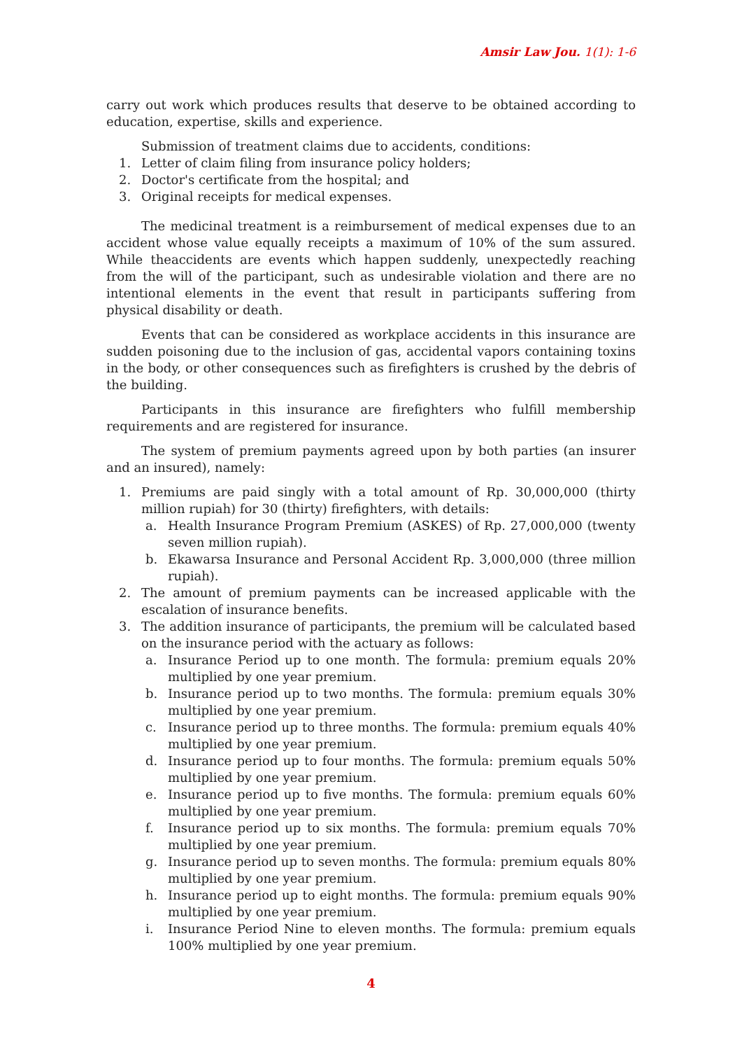Amsir Law Jou. 1(1): 1-6
carry out work which produces results that deserve to be obtained according to education, expertise, skills and experience.
Submission of treatment claims due to accidents, conditions:
1. Letter of claim filing from insurance policy holders;
2. Doctor's certificate from the hospital; and
3. Original receipts for medical expenses.
The medicinal treatment is a reimbursement of medical expenses due to an accident whose value equally receipts a maximum of 10% of the sum assured. While theaccidents are events which happen suddenly, unexpectedly reaching from the will of the participant, such as undesirable violation and there are no intentional elements in the event that result in participants suffering from physical disability or death.
Events that can be considered as workplace accidents in this insurance are sudden poisoning due to the inclusion of gas, accidental vapors containing toxins in the body, or other consequences such as firefighters is crushed by the debris of the building.
Participants in this insurance are firefighters who fulfill membership requirements and are registered for insurance.
The system of premium payments agreed upon by both parties (an insurer and an insured), namely:
1. Premiums are paid singly with a total amount of Rp. 30,000,000 (thirty million rupiah) for 30 (thirty) firefighters, with details:
a. Health Insurance Program Premium (ASKES) of Rp. 27,000,000 (twenty seven million rupiah).
b. Ekawarsa Insurance and Personal Accident Rp. 3,000,000 (three million rupiah).
2. The amount of premium payments can be increased applicable with the escalation of insurance benefits.
3. The addition insurance of participants, the premium will be calculated based on the insurance period with the actuary as follows:
a. Insurance Period up to one month. The formula: premium equals 20% multiplied by one year premium.
b. Insurance period up to two months. The formula: premium equals 30% multiplied by one year premium.
c. Insurance period up to three months. The formula: premium equals 40% multiplied by one year premium.
d. Insurance period up to four months. The formula: premium equals 50% multiplied by one year premium.
e. Insurance period up to five months. The formula: premium equals 60% multiplied by one year premium.
f. Insurance period up to six months. The formula: premium equals 70% multiplied by one year premium.
g. Insurance period up to seven months. The formula: premium equals 80% multiplied by one year premium.
h. Insurance period up to eight months. The formula: premium equals 90% multiplied by one year premium.
i. Insurance Period Nine to eleven months. The formula: premium equals 100% multiplied by one year premium.
4